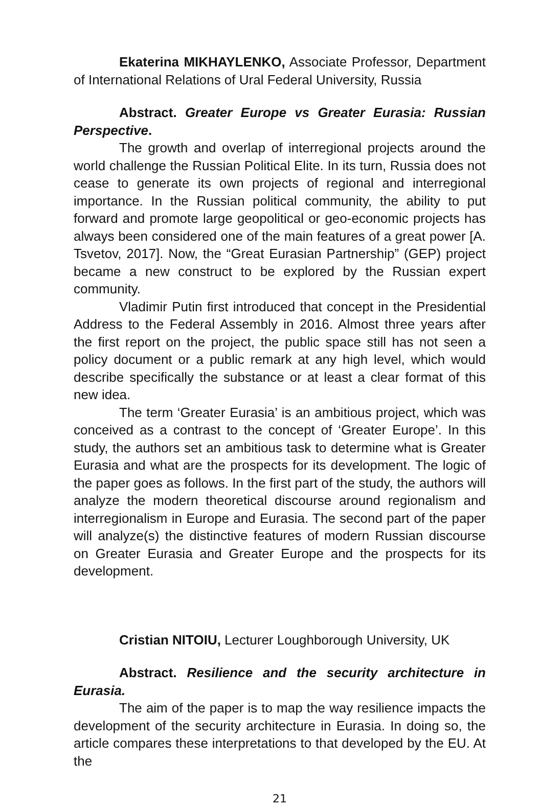Ekaterina MIKHAYLENKO, Associate Professor, Department of International Relations of Ural Federal University, Russia
Abstract. Greater Europe vs Greater Eurasia: Russian Perspective.
The growth and overlap of interregional projects around the world challenge the Russian Political Elite. In its turn, Russia does not cease to generate its own projects of regional and interregional importance. In the Russian political community, the ability to put forward and promote large geopolitical or geo-economic projects has always been considered one of the main features of a great power [A. Tsvetov, 2017]. Now, the “Great Eurasian Partnership” (GEP) project became a new construct to be explored by the Russian expert community.
Vladimir Putin first introduced that concept in the Presidential Address to the Federal Assembly in 2016. Almost three years after the first report on the project, the public space still has not seen a policy document or a public remark at any high level, which would describe specifically the substance or at least a clear format of this new idea.
The term ‘Greater Eurasia’ is an ambitious project, which was conceived as a contrast to the concept of ‘Greater Europe’. In this study, the authors set an ambitious task to determine what is Greater Eurasia and what are the prospects for its development. The logic of the paper goes as follows. In the first part of the study, the authors will analyze the modern theoretical discourse around regionalism and interregionalism in Europe and Eurasia. The second part of the paper will analyze(s) the distinctive features of modern Russian discourse on Greater Eurasia and Greater Europe and the prospects for its development.
Cristian NITOIU, Lecturer Loughborough University, UK
Abstract. Resilience and the security architecture in Eurasia.
The aim of the paper is to map the way resilience impacts the development of the security architecture in Eurasia. In doing so, the article compares these interpretations to that developed by the EU. At the
21